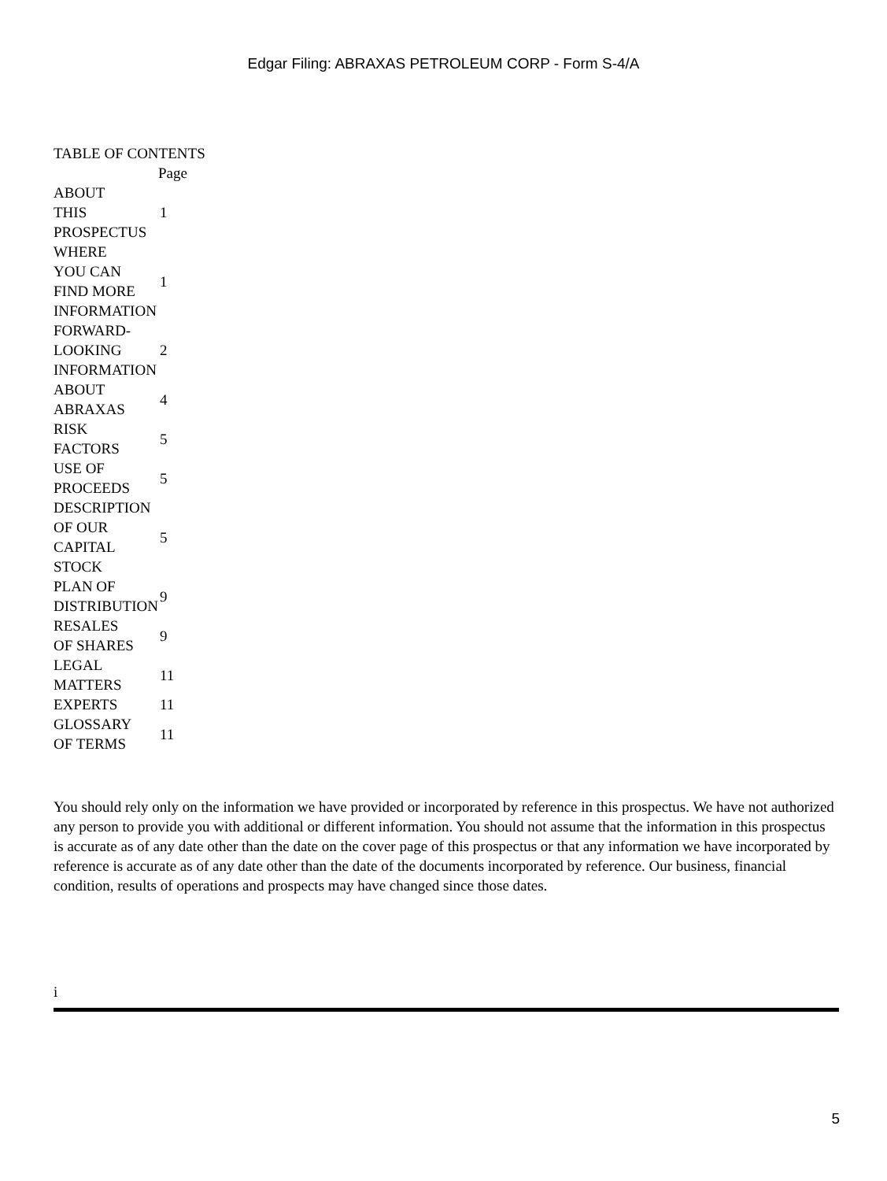Edgar Filing: ABRAXAS PETROLEUM CORP - Form S-4/A
TABLE OF CONTENTS
| | Page |
| ABOUT THIS PROSPECTUS | 1 |
| WHERE YOU CAN FIND MORE INFORMATION | 1 |
| FORWARD-LOOKING INFORMATION | 2 |
| ABOUT ABRAXAS | 4 |
| RISK FACTORS | 5 |
| USE OF PROCEEDS | 5 |
| DESCRIPTION OF OUR CAPITAL STOCK | 5 |
| PLAN OF DISTRIBUTION | 9 |
| RESALES OF SHARES | 9 |
| LEGAL MATTERS | 11 |
| EXPERTS | 11 |
| GLOSSARY OF TERMS | 11 |
You should rely only on the information we have provided or incorporated by reference in this prospectus. We have not authorized any person to provide you with additional or different information. You should not assume that the information in this prospectus is accurate as of any date other than the date on the cover page of this prospectus or that any information we have incorporated by reference is accurate as of any date other than the date of the documents incorporated by reference. Our business, financial condition, results of operations and prospects may have changed since those dates.
i
5